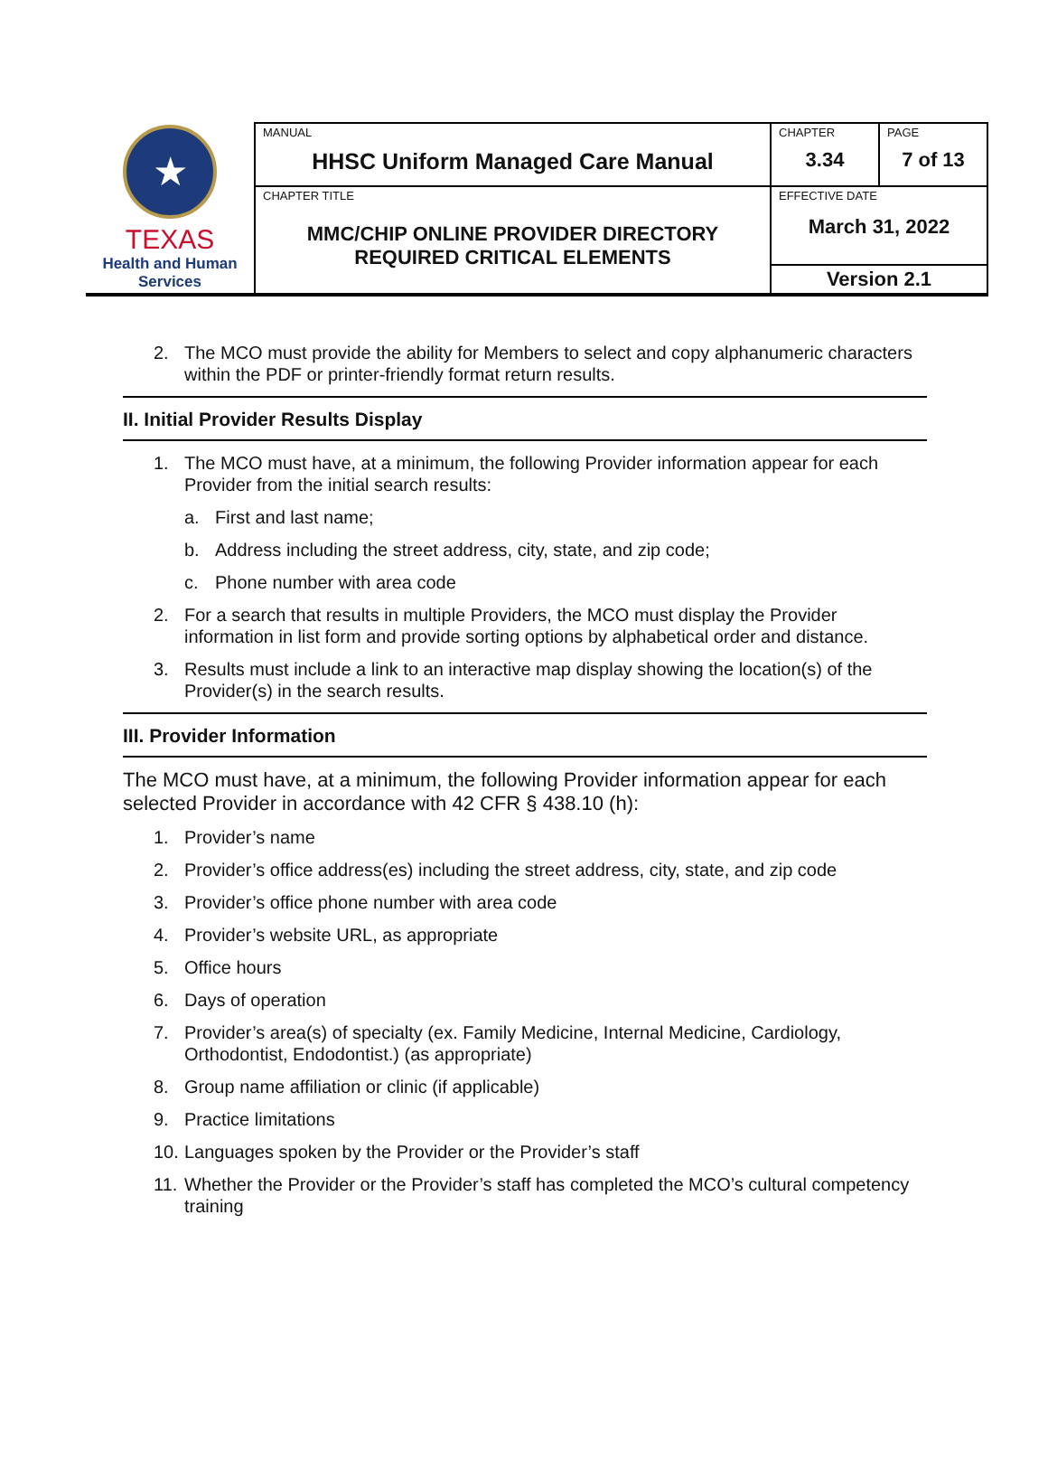| ★ TEXAS Health and Human Services | MANUAL HHSC Uniform Managed Care Manual | CHAPTER 3.34 | PAGE 7 of 13 |
| | CHAPTER TITLE MMC/CHIP ONLINE PROVIDER DIRECTORY REQUIRED CRITICAL ELEMENTS | EFFECTIVE DATE March 31, 2022 | |
| | | Version 2.1 | |
2. The MCO must provide the ability for Members to select and copy alphanumeric characters within the PDF or printer-friendly format return results.
II. Initial Provider Results Display
1. The MCO must have, at a minimum, the following Provider information appear for each Provider from the initial search results:
a. First and last name;
b. Address including the street address, city, state, and zip code;
c. Phone number with area code
2. For a search that results in multiple Providers, the MCO must display the Provider information in list form and provide sorting options by alphabetical order and distance.
3. Results must include a link to an interactive map display showing the location(s) of the Provider(s) in the search results.
III. Provider Information
The MCO must have, at a minimum, the following Provider information appear for each selected Provider in accordance with 42 CFR § 438.10 (h):
1. Provider’s name
2. Provider’s office address(es) including the street address, city, state, and zip code
3. Provider’s office phone number with area code
4. Provider’s website URL, as appropriate
5. Office hours
6. Days of operation
7. Provider’s area(s) of specialty (ex. Family Medicine, Internal Medicine, Cardiology, Orthodontist, Endodontist.) (as appropriate)
8. Group name affiliation or clinic (if applicable)
9. Practice limitations
10. Languages spoken by the Provider or the Provider’s staff
11. Whether the Provider or the Provider’s staff has completed the MCO’s cultural competency training